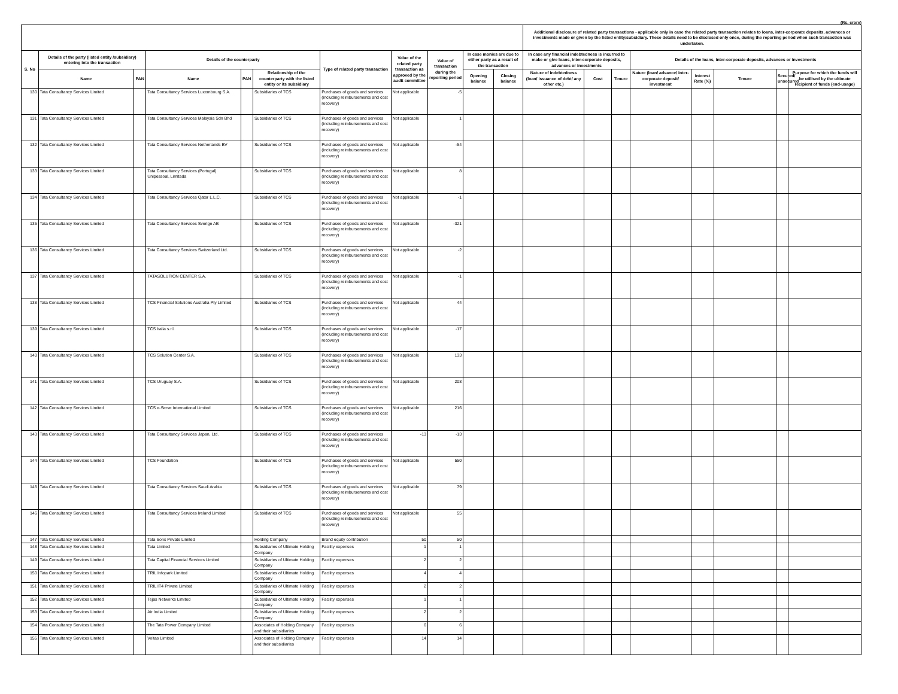(Rs. crore)
| | | | | | | | | | | | Additional disclosure of related party transactions - applicable only in case the related party transaction relates to loans, inter-corporate deposits, advances or investments made or given by the listed entity/subsidiary. These details need to be disclosed only once, during the reporting period when such transaction was undertaken. | | | | | | | |
| --- | --- | --- | --- | --- | --- | --- | --- | --- | --- | --- | --- | --- | --- | --- | --- | --- | --- | --- |
| S. No | Details of the party (listed entity /subsidiary) entering into the transaction | | Details of the counterparty | | | Type of related party transaction | Value of the related party transaction as approved by the audit committee | Value of transaction during the reporting period | In case monies are due to either party as a result of the transaction | | In case any financial indebtedness is incurred to make or give loans, inter-corporate deposits, advances or investments | | | Details of the loans, inter-corporate deposits, advances or investments | | | | |
| | Name | PAN | Name | PAN | Relationship of the counterparty with the listed entity or its subsidiary | | | | Opening balance | Closing balance | Nature of indebtedness (loan/ issuance of debt/ any other etc.) | Cost | Tenure | Nature (loan/ advance/ inter-corporate deposit/ investment | Interest Rate (%) | Tenure | Secured/ unsecured | Purpose for which the funds will be utilised by the ultimate recipient of funds (end-usage) |
| 130 | Tata Consultancy Services Limited | | Tata Consultancy Services Luxembourg S.A. | | Subsidiaries of TCS | Purchases of goods and services (including reimbursements and cost recovery) | Not applicable | -5 | | | | | | | | | | |
| 131 | Tata Consultancy Services Limited | | Tata Consultancy Services Malaysia Sdn Bhd | | Subsidiaries of TCS | Purchases of goods and services (including reimbursements and cost recovery) | Not applicable | 1 | | | | | | | | | | |
| 132 | Tata Consultancy Services Limited | | Tata Consultancy Services Netherlands BV | | Subsidiaries of TCS | Purchases of goods and services (including reimbursements and cost recovery) | Not applicable | -54 | | | | | | | | | | |
| 133 | Tata Consultancy Services Limited | | Tata Consultancy Services (Portugal) Unipessoal, Limitada | | Subsidiaries of TCS | Purchases of goods and services (including reimbursements and cost recovery) | Not applicable | 8 | | | | | | | | | | |
| 134 | Tata Consultancy Services Limited | | Tata Consultancy Services Qatar L.L.C. | | Subsidiaries of TCS | Purchases of goods and services (including reimbursements and cost recovery) | Not applicable | -1 | | | | | | | | | | |
| 135 | Tata Consultancy Services Limited | | Tata Consultancy Services Sverige AB | | Subsidiaries of TCS | Purchases of goods and services (including reimbursements and cost recovery) | Not applicable | -321 | | | | | | | | | | |
| 136 | Tata Consultancy Services Limited | | Tata Consultancy Services Switzerland Ltd. | | Subsidiaries of TCS | Purchases of goods and services (including reimbursements and cost recovery) | Not applicable | -2 | | | | | | | | | | |
| 137 | Tata Consultancy Services Limited | | TATASOLUTION CENTER S.A. | | Subsidiaries of TCS | Purchases of goods and services (including reimbursements and cost recovery) | Not applicable | -1 | | | | | | | | | | |
| 138 | Tata Consultancy Services Limited | | TCS Financial Solutions Australia Pty Limited | | Subsidiaries of TCS | Purchases of goods and services (including reimbursements and cost recovery) | Not applicable | 44 | | | | | | | | | | |
| 139 | Tata Consultancy Services Limited | | TCS Italia s.r.l. | | Subsidiaries of TCS | Purchases of goods and services (including reimbursements and cost recovery) | Not applicable | -17 | | | | | | | | | | |
| 140 | Tata Consultancy Services Limited | | TCS Solution Center S.A. | | Subsidiaries of TCS | Purchases of goods and services (including reimbursements and cost recovery) | Not applicable | 133 | | | | | | | | | | |
| 141 | Tata Consultancy Services Limited | | TCS Uruguay S.A. | | Subsidiaries of TCS | Purchases of goods and services (including reimbursements and cost recovery) | Not applicable | 208 | | | | | | | | | | |
| 142 | Tata Consultancy Services Limited | | TCS e-Serve International Limited | | Subsidiaries of TCS | Purchases of goods and services (including reimbursements and cost recovery) | Not applicable | 216 | | | | | | | | | | |
| 143 | Tata Consultancy Services Limited | | Tata Consultancy Services Japan, Ltd. | | Subsidiaries of TCS | Purchases of goods and services (including reimbursements and cost recovery) | -13 | -13 | | | | | | | | | | |
| 144 | Tata Consultancy Services Limited | | TCS Foundation | | Subsidiaries of TCS | Purchases of goods and services (including reimbursements and cost recovery) | Not applicable | 550 | | | | | | | | | | |
| 145 | Tata Consultancy Services Limited | | Tata Consultancy Services Saudi Arabia | | Subsidiaries of TCS | Purchases of goods and services (including reimbursements and cost recovery) | Not applicable | 79 | | | | | | | | | | |
| 146 | Tata Consultancy Services Limited | | Tata Consultancy Services Ireland Limited | | Subsidiaries of TCS | Purchases of goods and services (including reimbursements and cost recovery) | Not applicable | 55 | | | | | | | | | | |
| 147 | Tata Consultancy Services Limited | | Tata Sons Private Limited | | Holding Company | Brand equity contribution | 50 | 50 | | | | | | | | | | |
| 148 | Tata Consultancy Services Limited | | Tata Limited | | Subsidiaries of Ultimate Holding Company | Facility expenses | 1 | 1 | | | | | | | | | | |
| 149 | Tata Consultancy Services Limited | | Tata Capital Financial Services Limited | | Subsidiaries of Ultimate Holding Company | Facility expenses | 2 | 2 | | | | | | | | | | |
| 150 | Tata Consultancy Services Limited | | TRIL Infopark Limited | | Subsidiaries of Ultimate Holding Company | Facility expenses | 4 | 4 | | | | | | | | | | |
| 151 | Tata Consultancy Services Limited | | TRIL IT4 Private Limited | | Subsidiaries of Ultimate Holding Company | Facility expenses | 2 | 2 | | | | | | | | | | |
| 152 | Tata Consultancy Services Limited | | Tejas Networks Limited | | Subsidiaries of Ultimate Holding Company | Facility expenses | 1 | 1 | | | | | | | | | | |
| 153 | Tata Consultancy Services Limited | | Air India Limited | | Subsidiaries of Ultimate Holding Company | Facility expenses | 2 | 2 | | | | | | | | | | |
| 154 | Tata Consultancy Services Limited | | The Tata Power Company Limited | | Associates of Holding Company and their subsidiaries | Facility expenses | 6 | 6 | | | | | | | | | | |
| 155 | Tata Consultancy Services Limited | | Voltas Limited | | Associates of Holding Company and their subsidiaries | Facility expenses | 14 | 14 | | | | | | | | | | |